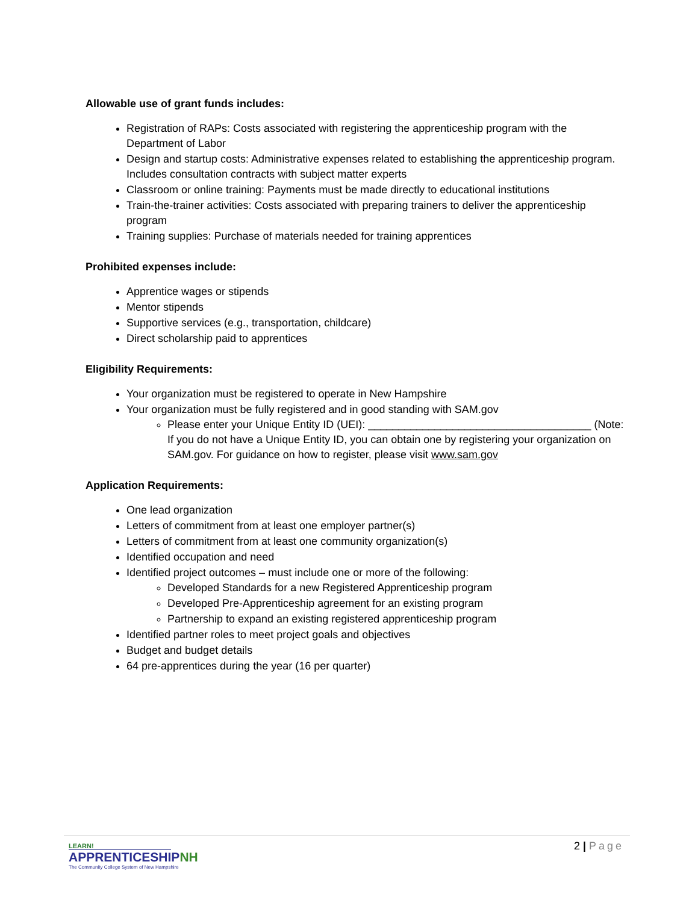Allowable use of grant funds includes:
Registration of RAPs: Costs associated with registering the apprenticeship program with the Department of Labor
Design and startup costs: Administrative expenses related to establishing the apprenticeship program. Includes consultation contracts with subject matter experts
Classroom or online training: Payments must be made directly to educational institutions
Train-the-trainer activities: Costs associated with preparing trainers to deliver the apprenticeship program
Training supplies: Purchase of materials needed for training apprentices
Prohibited expenses include:
Apprentice wages or stipends
Mentor stipends
Supportive services (e.g., transportation, childcare)
Direct scholarship paid to apprentices
Eligibility Requirements:
Your organization must be registered to operate in New Hampshire
Your organization must be fully registered and in good standing with SAM.gov
Please enter your Unique Entity ID (UEI): _____________________________________ (Note: If you do not have a Unique Entity ID, you can obtain one by registering your organization on SAM.gov. For guidance on how to register, please visit www.sam.gov
Application Requirements:
One lead organization
Letters of commitment from at least one employer partner(s)
Letters of commitment from at least one community organization(s)
Identified occupation and need
Identified project outcomes – must include one or more of the following:
Developed Standards for a new Registered Apprenticeship program
Developed Pre-Apprenticeship agreement for an existing program
Partnership to expand an existing registered apprenticeship program
Identified partner roles to meet project goals and objectives
Budget and budget details
64 pre-apprentices during the year (16 per quarter)
LEARN!
APPRENTICESHIPNH
The Community College System of New Hampshire
2 | Page